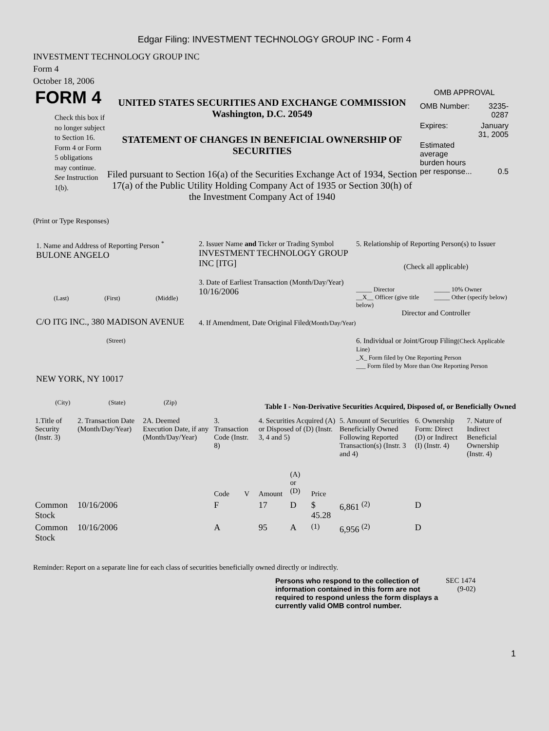Edgar Filing: INVESTMENT TECHNOLOGY GROUP INC - Form 4
INVESTMENT TECHNOLOGY GROUP INC
Form 4
October 18, 2006
FORM 4
Check this box if no longer subject to Section 16. Form 4 or Form 5 obligations may continue. See Instruction 1(b).
UNITED STATES SECURITIES AND EXCHANGE COMMISSION
Washington, D.C. 20549
STATEMENT OF CHANGES IN BENEFICIAL OWNERSHIP OF SECURITIES
Filed pursuant to Section 16(a) of the Securities Exchange Act of 1934, Section 17(a) of the Public Utility Holding Company Act of 1935 or Section 30(h) of the Investment Company Act of 1940
OMB APPROVAL
| OMB Number: | 3235-0287 |
| Expires: | January 31, 2005 |
| Estimated average burden hours per response... | 0.5 |
(Print or Type Responses)
1. Name and Address of Reporting Person <sup>*</sup>
BULONE ANGELO
(Last) (First) (Middle)
C/O ITG INC., 380 MADISON AVENUE
(Street)
NEW YORK, NY 10017
(City) (State) (Zip)
2. Issuer Name and Ticker or Trading Symbol
INVESTMENT TECHNOLOGY GROUP INC [ITG]
3. Date of Earliest Transaction (Month/Day/Year)
10/16/2006
4. If Amendment, Date Original Filed(Month/Day/Year)
5. Relationship of Reporting Person(s) to Issuer
(Check all applicable)
_____ Director
__X__ Officer (give title below)
_____ 10% Owner
_____ Other (specify below)
Director and Controller
6. Individual or Joint/Group Filing(Check Applicable Line)
_X_ Form filed by One Reporting Person
___ Form filed by More than One Reporting Person
Table I - Non-Derivative Securities Acquired, Disposed of, or Beneficially Owned
| 1.Title of Security (Instr. 3) | 2. Transaction Date (Month/Day/Year) | 2A. Deemed Execution Date, if any (Month/Day/Year) | 3. Transaction Code (Instr. 8) | | 4. Securities Acquired (A) or Disposed of (D) (Instr. 3, 4 and 5) | | | 5. Amount of Securities Beneficially Owned Following Reported Transaction(s) (Instr. 3 and 4) | 6. Ownership Form: Direct (D) or Indirect (I) (Instr. 4) | 7. Nature of Indirect Beneficial Ownership (Instr. 4) |
| --- | --- | --- | --- | --- | --- | --- | --- | --- | --- | --- |
| | | | Code | V | Amount | (A) or (D) | Price | | | |
| Common Stock | 10/16/2006 | | F | | 17 | D | $ 45.28 | 6,861 <sup>(2)</sup> | D | |
| Common Stock | 10/16/2006 | | A | | 95 | A | <sup>(1)</sup> | 6,956 <sup>(2)</sup> | D | |
Reminder: Report on a separate line for each class of securities beneficially owned directly or indirectly.
Persons who respond to the collection of information contained in this form are not required to respond unless the form displays a currently valid OMB control number.
SEC 1474
(9-02)
1